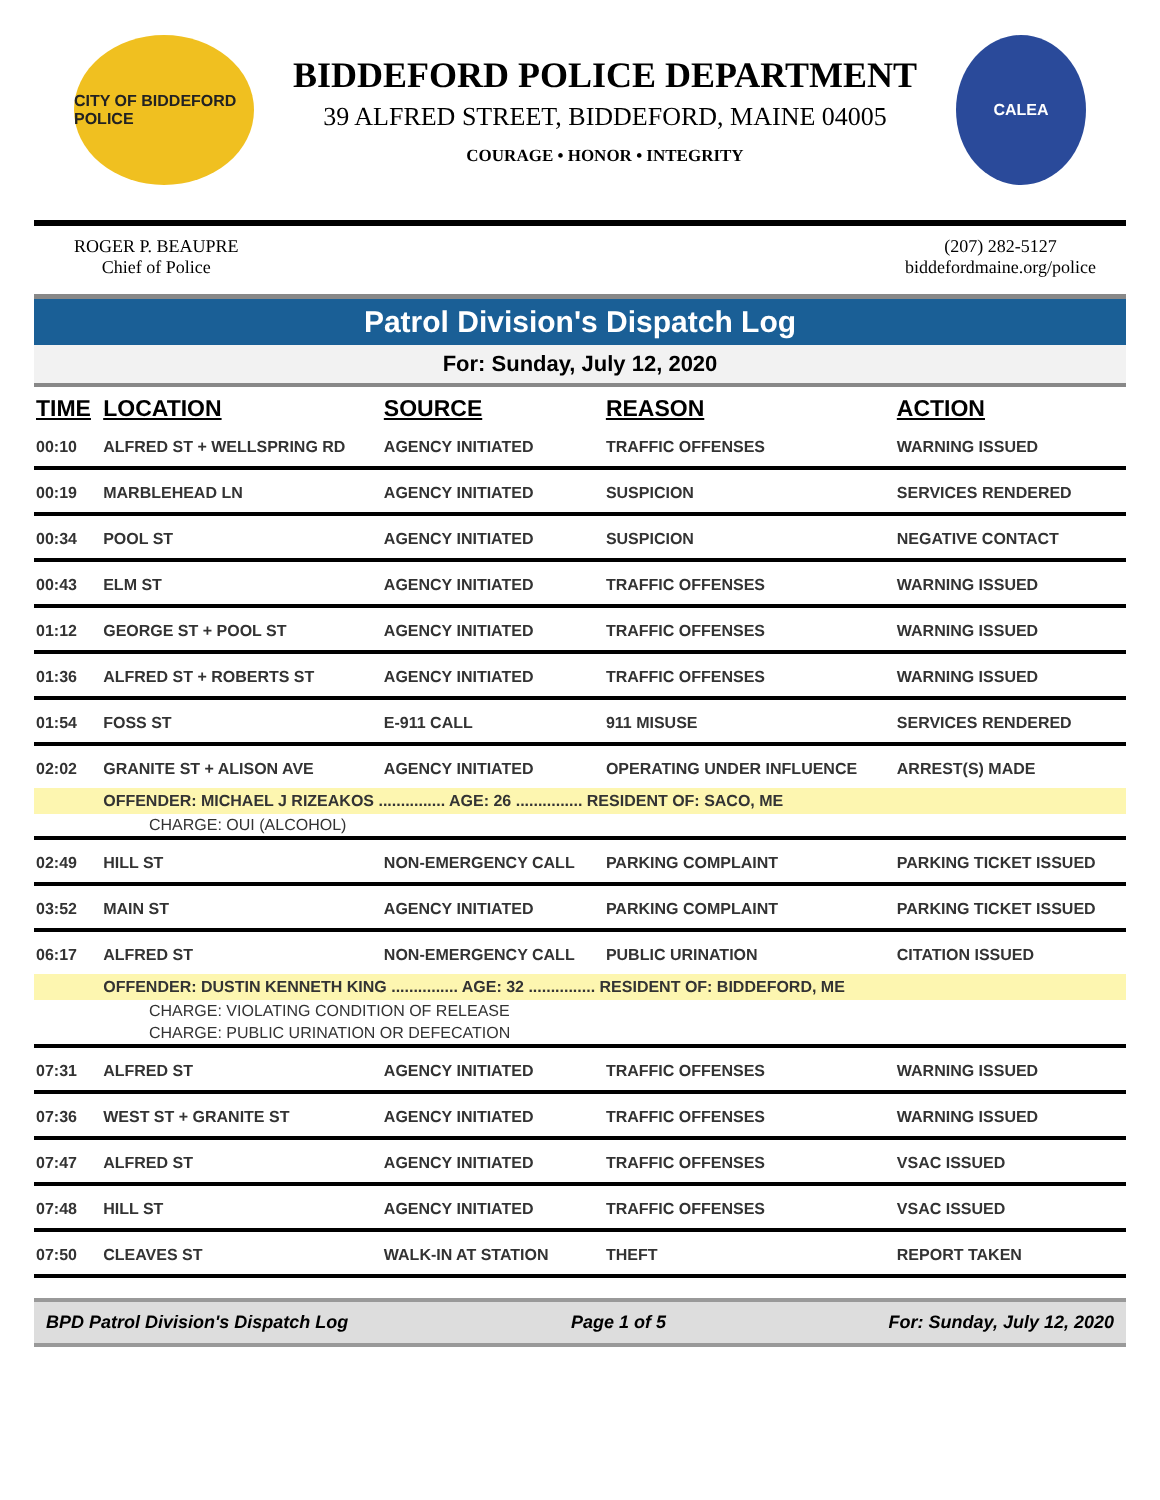CITY OF BIDDEFORD POLICE
BIDDEFORD POLICE DEPARTMENT
39 ALFRED STREET, BIDDEFORD, MAINE 04005
COURAGE • HONOR • INTEGRITY
CALEA
ROGER P. BEAUPRE
Chief of Police
(207) 282-5127
biddefordmaine.org/police
Patrol Division's Dispatch Log
For: Sunday, July 12, 2020
| TIME | LOCATION | SOURCE | REASON | ACTION |
| --- | --- | --- | --- | --- |
| 00:10 | ALFRED ST + WELLSPRING RD | AGENCY INITIATED | TRAFFIC OFFENSES | WARNING ISSUED |
| 00:19 | MARBLEHEAD LN | AGENCY INITIATED | SUSPICION | SERVICES RENDERED |
| 00:34 | POOL ST | AGENCY INITIATED | SUSPICION | NEGATIVE CONTACT |
| 00:43 | ELM ST | AGENCY INITIATED | TRAFFIC OFFENSES | WARNING ISSUED |
| 01:12 | GEORGE ST + POOL ST | AGENCY INITIATED | TRAFFIC OFFENSES | WARNING ISSUED |
| 01:36 | ALFRED ST + ROBERTS ST | AGENCY INITIATED | TRAFFIC OFFENSES | WARNING ISSUED |
| 01:54 | FOSS ST | E-911 CALL | 911 MISUSE | SERVICES RENDERED |
| 02:02 | GRANITE ST + ALISON AVE | AGENCY INITIATED | OPERATING UNDER INFLUENCE | ARREST(S) MADE |
| | OFFENDER: MICHAEL J RIZEAKOS ............... AGE: 26 ............... RESIDENT OF: SACO, ME | | | |
| CHARGE: OUI (ALCOHOL) | | | | |
| 02:49 | HILL ST | NON-EMERGENCY CALL | PARKING COMPLAINT | PARKING TICKET ISSUED |
| 03:52 | MAIN ST | AGENCY INITIATED | PARKING COMPLAINT | PARKING TICKET ISSUED |
| 06:17 | ALFRED ST | NON-EMERGENCY CALL | PUBLIC URINATION | CITATION ISSUED |
| | OFFENDER: DUSTIN KENNETH KING ............... AGE: 32 ............... RESIDENT OF: BIDDEFORD, ME | | | |
| CHARGE: VIOLATING CONDITION OF RELEASE | | | | |
| CHARGE: PUBLIC URINATION OR DEFECATION | | | | |
| 07:31 | ALFRED ST | AGENCY INITIATED | TRAFFIC OFFENSES | WARNING ISSUED |
| 07:36 | WEST ST + GRANITE ST | AGENCY INITIATED | TRAFFIC OFFENSES | WARNING ISSUED |
| 07:47 | ALFRED ST | AGENCY INITIATED | TRAFFIC OFFENSES | VSAC ISSUED |
| 07:48 | HILL ST | AGENCY INITIATED | TRAFFIC OFFENSES | VSAC ISSUED |
| 07:50 | CLEAVES ST | WALK-IN AT STATION | THEFT | REPORT TAKEN |
BPD Patrol Division's Dispatch Log Page 1 of 5 For: Sunday, July 12, 2020